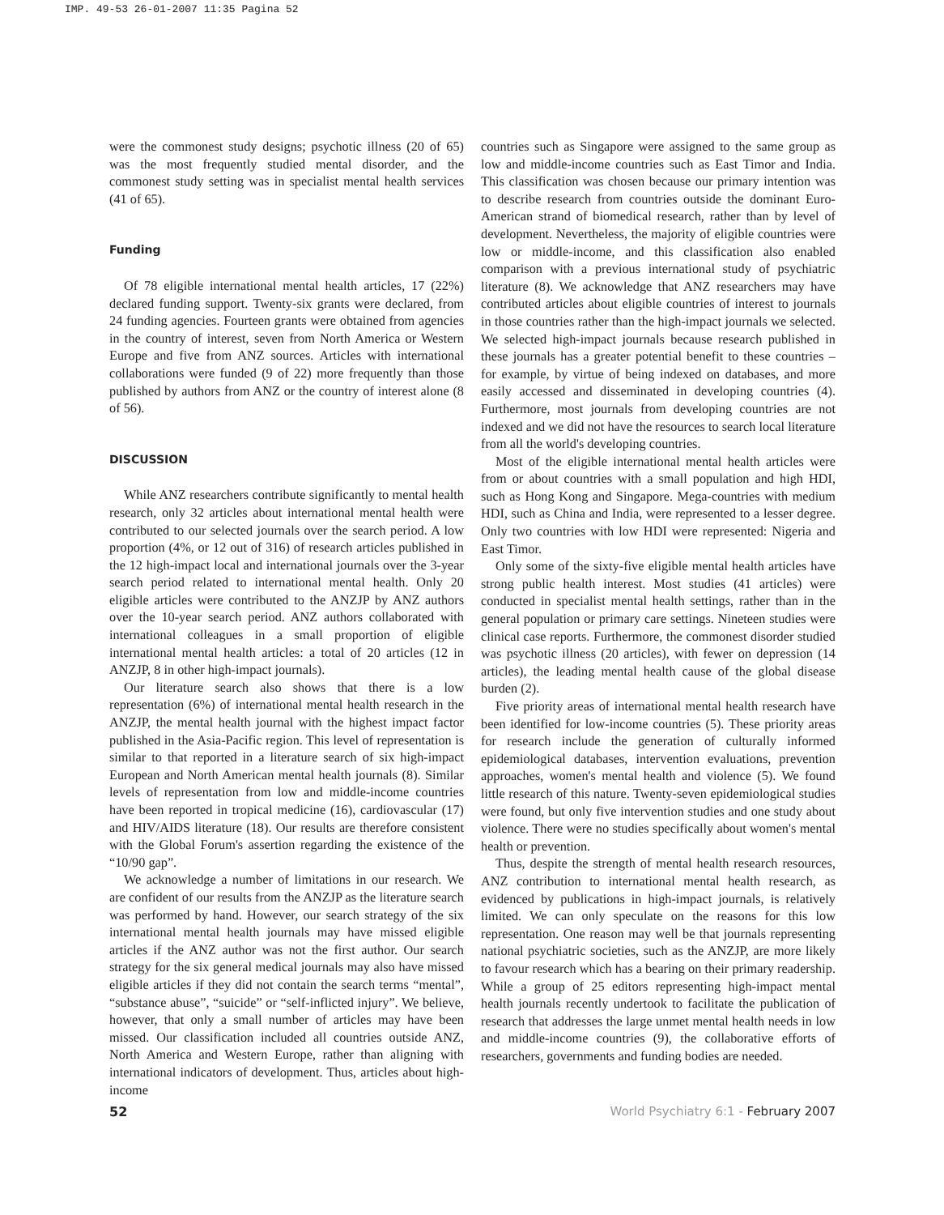IMP. 49-53 26-01-2007 11:35 Pagina 52
were the commonest study designs; psychotic illness (20 of 65) was the most frequently studied mental disorder, and the commonest study setting was in specialist mental health services (41 of 65).
Funding
Of 78 eligible international mental health articles, 17 (22%) declared funding support. Twenty-six grants were declared, from 24 funding agencies. Fourteen grants were obtained from agencies in the country of interest, seven from North America or Western Europe and five from ANZ sources. Articles with international collaborations were funded (9 of 22) more frequently than those published by authors from ANZ or the country of interest alone (8 of 56).
DISCUSSION
While ANZ researchers contribute significantly to mental health research, only 32 articles about international mental health were contributed to our selected journals over the search period. A low proportion (4%, or 12 out of 316) of research articles published in the 12 high-impact local and international journals over the 3-year search period related to international mental health. Only 20 eligible articles were contributed to the ANZJP by ANZ authors over the 10-year search period. ANZ authors collaborated with international colleagues in a small proportion of eligible international mental health articles: a total of 20 articles (12 in ANZJP, 8 in other high-impact journals).
Our literature search also shows that there is a low representation (6%) of international mental health research in the ANZJP, the mental health journal with the highest impact factor published in the Asia-Pacific region. This level of representation is similar to that reported in a literature search of six high-impact European and North American mental health journals (8). Similar levels of representation from low and middle-income countries have been reported in tropical medicine (16), cardiovascular (17) and HIV/AIDS literature (18). Our results are therefore consistent with the Global Forum's assertion regarding the existence of the “10/90 gap”.
We acknowledge a number of limitations in our research. We are confident of our results from the ANZJP as the literature search was performed by hand. However, our search strategy of the six international mental health journals may have missed eligible articles if the ANZ author was not the first author. Our search strategy for the six general medical journals may also have missed eligible articles if they did not contain the search terms “mental”, “substance abuse”, “suicide” or “self-inflicted injury”. We believe, however, that only a small number of articles may have been missed. Our classification included all countries outside ANZ, North America and Western Europe, rather than aligning with international indicators of development. Thus, articles about high-income
countries such as Singapore were assigned to the same group as low and middle-income countries such as East Timor and India. This classification was chosen because our primary intention was to describe research from countries outside the dominant Euro-American strand of biomedical research, rather than by level of development. Nevertheless, the majority of eligible countries were low or middle-income, and this classification also enabled comparison with a previous international study of psychiatric literature (8). We acknowledge that ANZ researchers may have contributed articles about eligible countries of interest to journals in those countries rather than the high-impact journals we selected. We selected high-impact journals because research published in these journals has a greater potential benefit to these countries – for example, by virtue of being indexed on databases, and more easily accessed and disseminated in developing countries (4). Furthermore, most journals from developing countries are not indexed and we did not have the resources to search local literature from all the world's developing countries.
Most of the eligible international mental health articles were from or about countries with a small population and high HDI, such as Hong Kong and Singapore. Mega-countries with medium HDI, such as China and India, were represented to a lesser degree. Only two countries with low HDI were represented: Nigeria and East Timor.
Only some of the sixty-five eligible mental health articles have strong public health interest. Most studies (41 articles) were conducted in specialist mental health settings, rather than in the general population or primary care settings. Nineteen studies were clinical case reports. Furthermore, the commonest disorder studied was psychotic illness (20 articles), with fewer on depression (14 articles), the leading mental health cause of the global disease burden (2).
Five priority areas of international mental health research have been identified for low-income countries (5). These priority areas for research include the generation of culturally informed epidemiological databases, intervention evaluations, prevention approaches, women's mental health and violence (5). We found little research of this nature. Twenty-seven epidemiological studies were found, but only five intervention studies and one study about violence. There were no studies specifically about women's mental health or prevention.
Thus, despite the strength of mental health research resources, ANZ contribution to international mental health research, as evidenced by publications in high-impact journals, is relatively limited. We can only speculate on the reasons for this low representation. One reason may well be that journals representing national psychiatric societies, such as the ANZJP, are more likely to favour research which has a bearing on their primary readership. While a group of 25 editors representing high-impact mental health journals recently undertook to facilitate the publication of research that addresses the large unmet mental health needs in low and middle-income countries (9), the collaborative efforts of researchers, governments and funding bodies are needed.
52 World Psychiatry 6:1 - February 2007